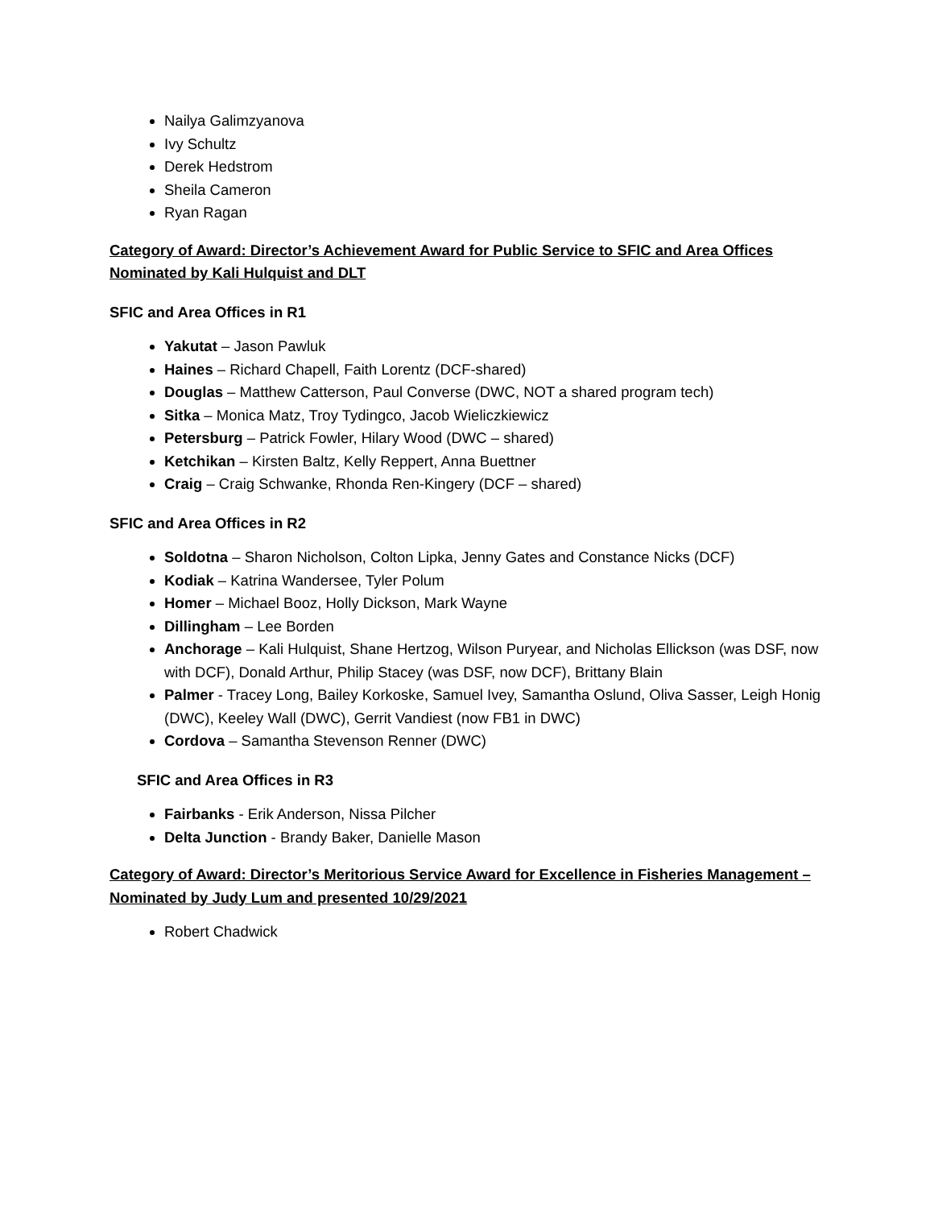Nailya Galimzyanova
Ivy Schultz
Derek Hedstrom
Sheila Cameron
Ryan Ragan
Category of Award: Director’s Achievement Award for Public Service to SFIC and Area Offices
Nominated by Kali Hulquist and DLT
SFIC and Area Offices in R1
Yakutat – Jason Pawluk
Haines – Richard Chapell, Faith Lorentz (DCF-shared)
Douglas – Matthew Catterson, Paul Converse (DWC, NOT a shared program tech)
Sitka – Monica Matz, Troy Tydingco, Jacob Wieliczkiewicz
Petersburg – Patrick Fowler, Hilary Wood (DWC – shared)
Ketchikan – Kirsten Baltz, Kelly Reppert, Anna Buettner
Craig – Craig Schwanke, Rhonda Ren-Kingery (DCF – shared)
SFIC and Area Offices in R2
Soldotna – Sharon Nicholson, Colton Lipka, Jenny Gates and Constance Nicks (DCF)
Kodiak – Katrina Wandersee, Tyler Polum
Homer – Michael Booz, Holly Dickson, Mark Wayne
Dillingham – Lee Borden
Anchorage – Kali Hulquist, Shane Hertzog, Wilson Puryear, and Nicholas Ellickson (was DSF, now with DCF), Donald Arthur, Philip Stacey (was DSF, now DCF), Brittany Blain
Palmer - Tracey Long, Bailey Korkoske, Samuel Ivey, Samantha Oslund, Oliva Sasser, Leigh Honig (DWC), Keeley Wall (DWC), Gerrit Vandiest (now FB1 in DWC)
Cordova – Samantha Stevenson Renner (DWC)
SFIC and Area Offices in R3
Fairbanks - Erik Anderson, Nissa Pilcher
Delta Junction - Brandy Baker, Danielle Mason
Category of Award: Director’s Meritorious Service Award for Excellence in Fisheries Management –
Nominated by Judy Lum and presented 10/29/2021
Robert Chadwick